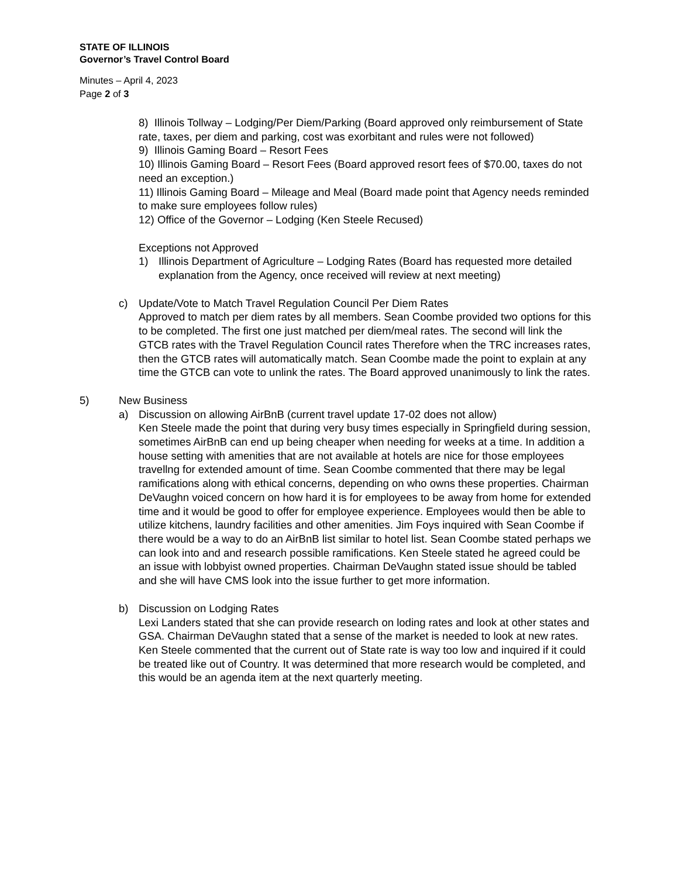STATE OF ILLINOIS
Governor’s Travel Control Board
Minutes – April 4, 2023
Page 2 of 3
8) Illinois Tollway – Lodging/Per Diem/Parking (Board approved only reimbursement of State rate, taxes, per diem and parking, cost was exorbitant and rules were not followed)
9) Illinois Gaming Board – Resort Fees
10) Illinois Gaming Board – Resort Fees (Board approved resort fees of $70.00, taxes do not need an exception.)
11) Illinois Gaming Board – Mileage and Meal (Board made point that Agency needs reminded to make sure employees follow rules)
12) Office of the Governor – Lodging (Ken Steele Recused)
Exceptions not Approved
1) Illinois Department of Agriculture – Lodging Rates (Board has requested more detailed explanation from the Agency, once received will review at next meeting)
c) Update/Vote to Match Travel Regulation Council Per Diem Rates
Approved to match per diem rates by all members. Sean Coombe provided two options for this to be completed. The first one just matched per diem/meal rates. The second will link the GTCB rates with the Travel Regulation Council rates Therefore when the TRC increases rates, then the GTCB rates will automatically match. Sean Coombe made the point to explain at any time the GTCB can vote to unlink the rates. The Board approved unanimously to link the rates.
5) New Business
a) Discussion on allowing AirBnB (current travel update 17-02 does not allow)
Ken Steele made the point that during very busy times especially in Springfield during session, sometimes AirBnB can end up being cheaper when needing for weeks at a time. In addition a house setting with amenities that are not available at hotels are nice for those employees travellng for extended amount of time. Sean Coombe commented that there may be legal ramifications along with ethical concerns, depending on who owns these properties. Chairman DeVaughn voiced concern on how hard it is for employees to be away from home for extended time and it would be good to offer for employee experience. Employees would then be able to utilize kitchens, laundry facilities and other amenities. Jim Foys inquired with Sean Coombe if there would be a way to do an AirBnB list similar to hotel list. Sean Coombe stated perhaps we can look into and and research possible ramifications. Ken Steele stated he agreed could be an issue with lobbyist owned properties. Chairman DeVaughn stated issue should be tabled and she will have CMS look into the issue further to get more information.
b) Discussion on Lodging Rates
Lexi Landers stated that she can provide research on loding rates and look at other states and GSA. Chairman DeVaughn stated that a sense of the market is needed to look at new rates. Ken Steele commented that the current out of State rate is way too low and inquired if it could be treated like out of Country. It was determined that more research would be completed, and this would be an agenda item at the next quarterly meeting.